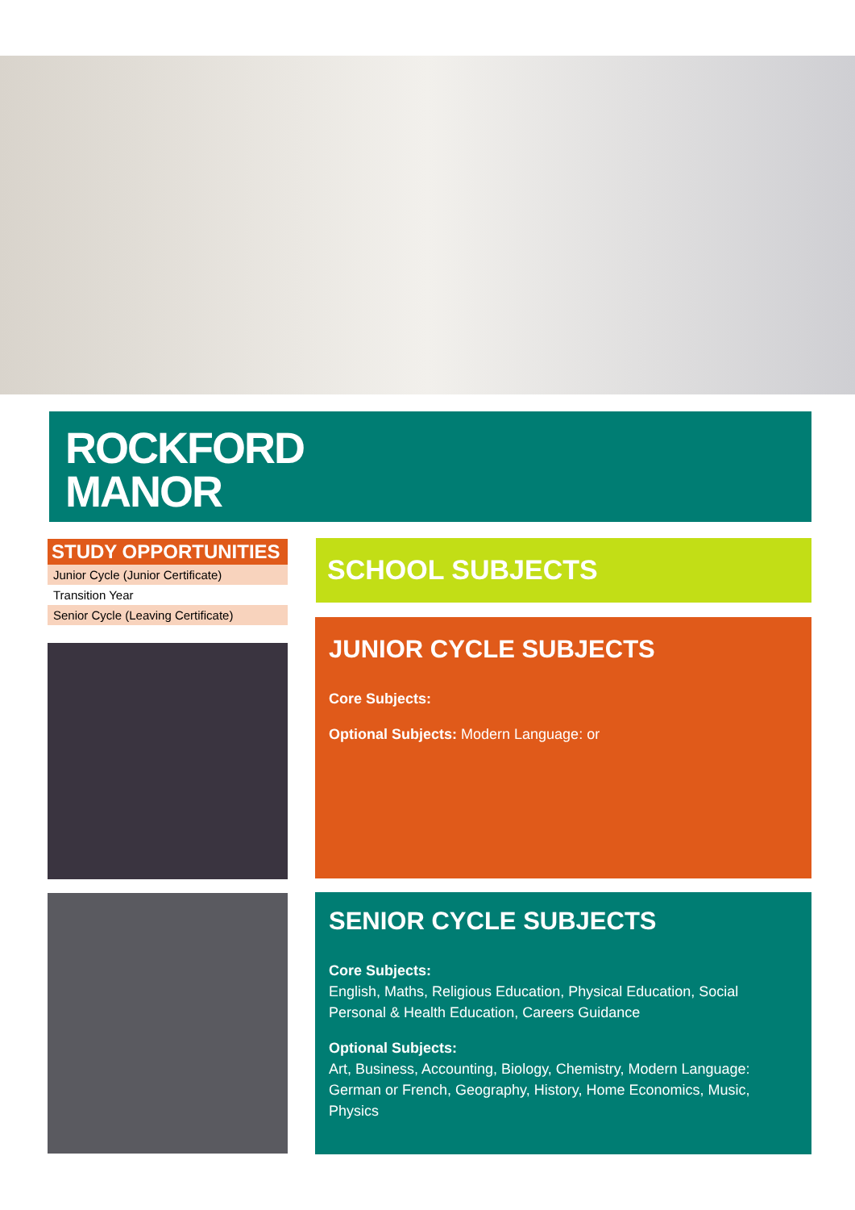ROCKFORD
MANOR
STUDY OPPORTUNITIES
Junior Cycle (Junior Certificate)
Transition Year
Senior Cycle (Leaving Certificate)
SCHOOL SUBJECTS
JUNIOR CYCLE SUBJECTS
Core Subjects:
Optional Subjects: Modern Language: or
SENIOR CYCLE SUBJECTS
Core Subjects:
English, Maths, Religious Education, Physical Education, Social Personal & Health Education, Careers Guidance
Optional Subjects:
Art, Business, Accounting, Biology, Chemistry, Modern Language: German or French, Geography, History, Home Economics, Music, Physics